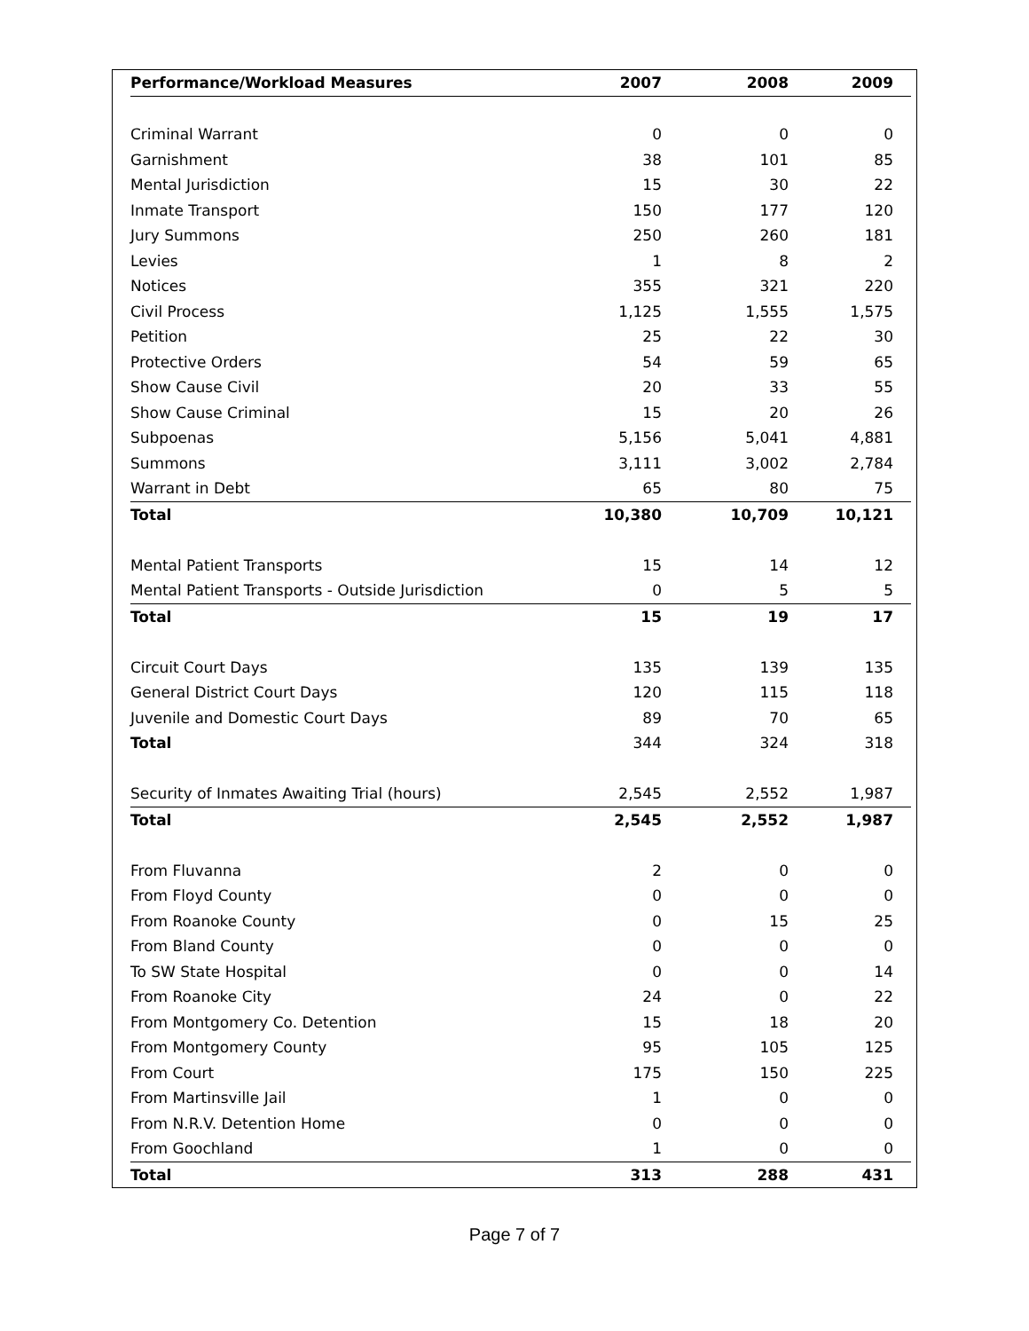| Performance/Workload Measures | 2007 | 2008 | 2009 |
| --- | --- | --- | --- |
| Criminal Warrant | 0 | 0 | 0 |
| Garnishment | 38 | 101 | 85 |
| Mental Jurisdiction | 15 | 30 | 22 |
| Inmate Transport | 150 | 177 | 120 |
| Jury Summons | 250 | 260 | 181 |
| Levies | 1 | 8 | 2 |
| Notices | 355 | 321 | 220 |
| Civil Process | 1,125 | 1,555 | 1,575 |
| Petition | 25 | 22 | 30 |
| Protective Orders | 54 | 59 | 65 |
| Show Cause Civil | 20 | 33 | 55 |
| Show Cause Criminal | 15 | 20 | 26 |
| Subpoenas | 5,156 | 5,041 | 4,881 |
| Summons | 3,111 | 3,002 | 2,784 |
| Warrant in Debt | 65 | 80 | 75 |
| Total | 10,380 | 10,709 | 10,121 |
| Mental Patient Transports | 15 | 14 | 12 |
| Mental Patient Transports - Outside Jurisdiction | 0 | 5 | 5 |
| Total | 15 | 19 | 17 |
| Circuit Court Days | 135 | 139 | 135 |
| General District Court Days | 120 | 115 | 118 |
| Juvenile and Domestic Court Days | 89 | 70 | 65 |
| Total | 344 | 324 | 318 |
| Security of Inmates Awaiting Trial (hours) | 2,545 | 2,552 | 1,987 |
| Total | 2,545 | 2,552 | 1,987 |
| From Fluvanna | 2 | 0 | 0 |
| From Floyd County | 0 | 0 | 0 |
| From Roanoke County | 0 | 15 | 25 |
| From Bland County | 0 | 0 | 0 |
| To SW State Hospital | 0 | 0 | 14 |
| From Roanoke City | 24 | 0 | 22 |
| From Montgomery Co. Detention | 15 | 18 | 20 |
| From Montgomery County | 95 | 105 | 125 |
| From Court | 175 | 150 | 225 |
| From Martinsville Jail | 1 | 0 | 0 |
| From N.R.V. Detention Home | 0 | 0 | 0 |
| From Goochland | 1 | 0 | 0 |
| Total | 313 | 288 | 431 |
Page 7 of 7